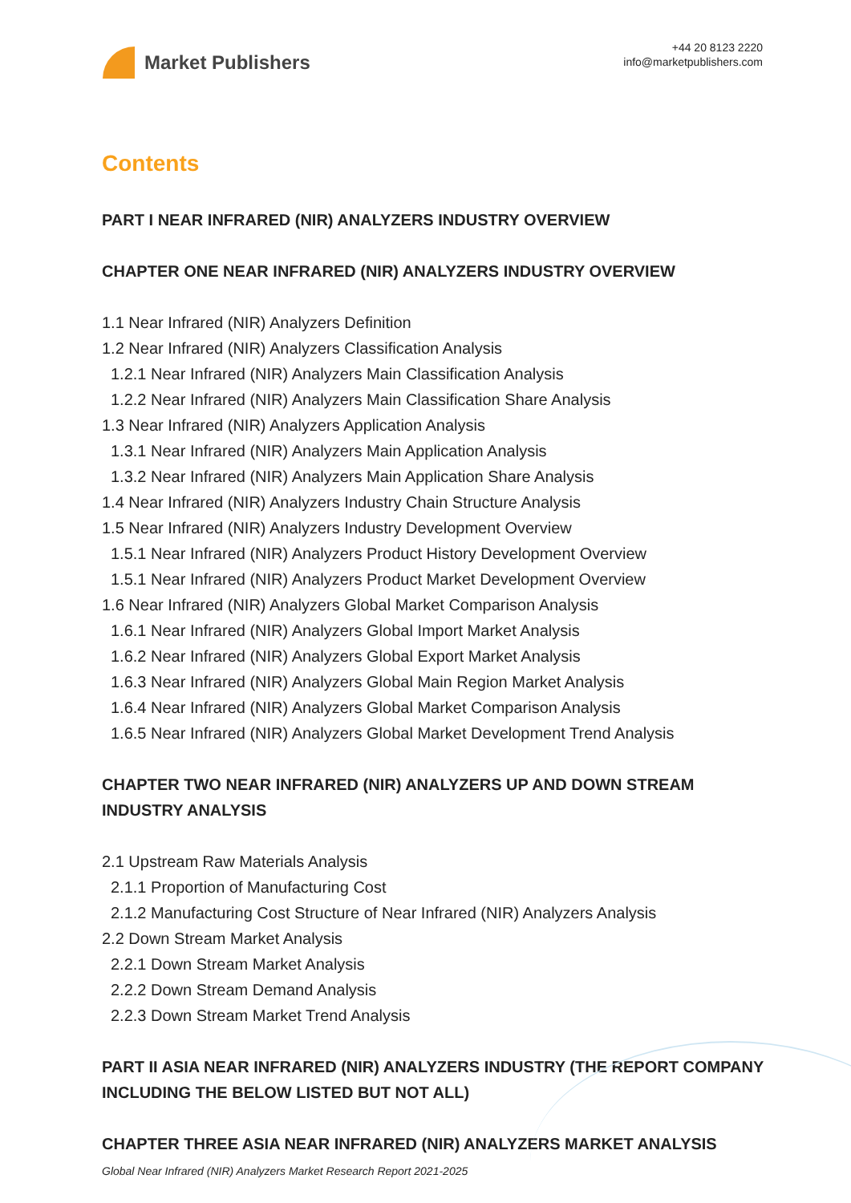Market Publishers
+44 20 8123 2220
info@marketpublishers.com
Contents
PART I NEAR INFRARED (NIR) ANALYZERS INDUSTRY OVERVIEW
CHAPTER ONE NEAR INFRARED (NIR) ANALYZERS INDUSTRY OVERVIEW
1.1 Near Infrared (NIR) Analyzers Definition
1.2 Near Infrared (NIR) Analyzers Classification Analysis
1.2.1 Near Infrared (NIR) Analyzers Main Classification Analysis
1.2.2 Near Infrared (NIR) Analyzers Main Classification Share Analysis
1.3 Near Infrared (NIR) Analyzers Application Analysis
1.3.1 Near Infrared (NIR) Analyzers Main Application Analysis
1.3.2 Near Infrared (NIR) Analyzers Main Application Share Analysis
1.4 Near Infrared (NIR) Analyzers Industry Chain Structure Analysis
1.5 Near Infrared (NIR) Analyzers Industry Development Overview
1.5.1 Near Infrared (NIR) Analyzers Product History Development Overview
1.5.1 Near Infrared (NIR) Analyzers Product Market Development Overview
1.6 Near Infrared (NIR) Analyzers Global Market Comparison Analysis
1.6.1 Near Infrared (NIR) Analyzers Global Import Market Analysis
1.6.2 Near Infrared (NIR) Analyzers Global Export Market Analysis
1.6.3 Near Infrared (NIR) Analyzers Global Main Region Market Analysis
1.6.4 Near Infrared (NIR) Analyzers Global Market Comparison Analysis
1.6.5 Near Infrared (NIR) Analyzers Global Market Development Trend Analysis
CHAPTER TWO NEAR INFRARED (NIR) ANALYZERS UP AND DOWN STREAM INDUSTRY ANALYSIS
2.1 Upstream Raw Materials Analysis
2.1.1 Proportion of Manufacturing Cost
2.1.2 Manufacturing Cost Structure of Near Infrared (NIR) Analyzers Analysis
2.2 Down Stream Market Analysis
2.2.1 Down Stream Market Analysis
2.2.2 Down Stream Demand Analysis
2.2.3 Down Stream Market Trend Analysis
PART II ASIA NEAR INFRARED (NIR) ANALYZERS INDUSTRY (THE REPORT COMPANY INCLUDING THE BELOW LISTED BUT NOT ALL)
CHAPTER THREE ASIA NEAR INFRARED (NIR) ANALYZERS MARKET ANALYSIS
Global Near Infrared (NIR) Analyzers Market Research Report 2021-2025